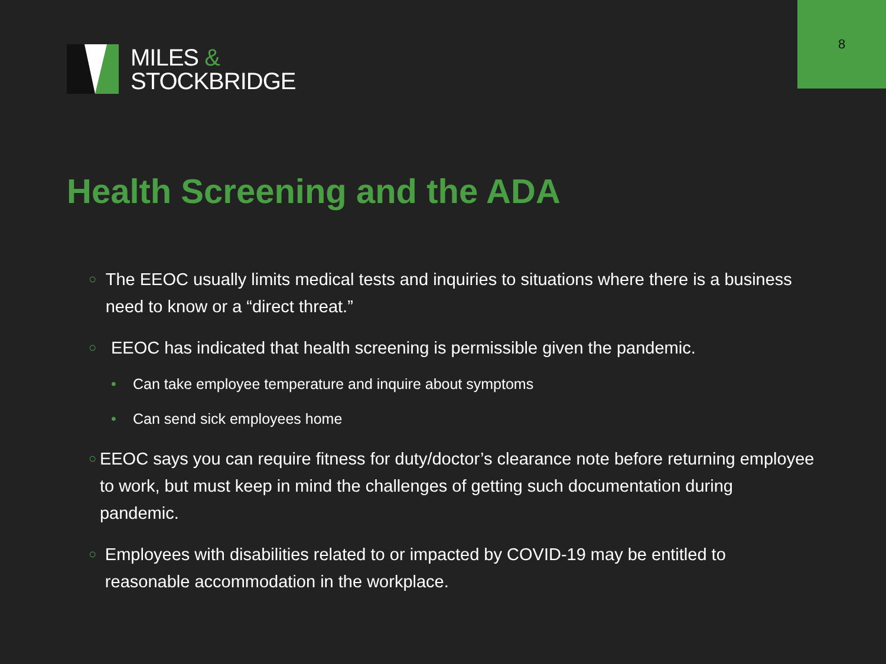8
MILES &
STOCKBRIDGE
Health Screening and the ADA
○ The EEOC usually limits medical tests and inquiries to situations where there is a business need to know or a “direct threat.”
○ EEOC has indicated that health screening is permissible given the pandemic.
• Can take employee temperature and inquire about symptoms
• Can send sick employees home
○ EEOC says you can require fitness for duty/doctor’s clearance note before returning employee to work, but must keep in mind the challenges of getting such documentation during pandemic.
○ Employees with disabilities related to or impacted by COVID-19 may be entitled to reasonable accommodation in the workplace.